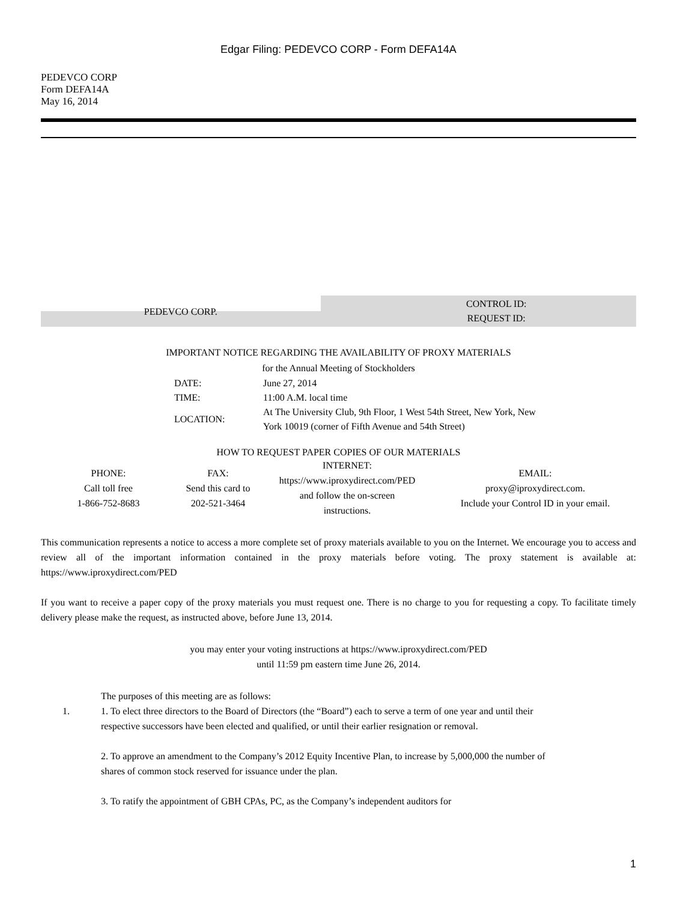Edgar Filing: PEDEVCO CORP - Form DEFA14A
PEDEVCO CORP
Form DEFA14A
May 16, 2014
PEDEVCO CORP.
CONTROL ID:
REQUEST ID:
IMPORTANT NOTICE REGARDING THE AVAILABILITY OF PROXY MATERIALS
for the Annual Meeting of Stockholders
| DATE: | June 27, 2014 |
| TIME: | 11:00 A.M. local time |
| LOCATION: | At The University Club, 9th Floor, 1 West 54th Street, New York, New York 10019 (corner of Fifth Avenue and 54th Street) |
HOW TO REQUEST PAPER COPIES OF OUR MATERIALS
| PHONE: Call toll free 1-866-752-8683 | FAX: Send this card to 202-521-3464 | INTERNET: https://www.iproxydirect.com/PED and follow the on-screen instructions. | EMAIL: proxy@iproxydirect.com. Include your Control ID in your email. |
This communication represents a notice to access a more complete set of proxy materials available to you on the Internet. We encourage you to access and review all of the important information contained in the proxy materials before voting. The proxy statement is available at: https://www.iproxydirect.com/PED
If you want to receive a paper copy of the proxy materials you must request one. There is no charge to you for requesting a copy. To facilitate timely delivery please make the request, as instructed above, before June 13, 2014.
you may enter your voting instructions at https://www.iproxydirect.com/PED
until 11:59 pm eastern time June 26, 2014.
The purposes of this meeting are as follows:
1. 1. To elect three directors to the Board of Directors (the “Board”) each to serve a term of one year and until their respective successors have been elected and qualified, or until their earlier resignation or removal.
2. To approve an amendment to the Company’s 2012 Equity Incentive Plan, to increase by 5,000,000 the number of shares of common stock reserved for issuance under the plan.
3. To ratify the appointment of GBH CPAs, PC, as the Company’s independent auditors for
1